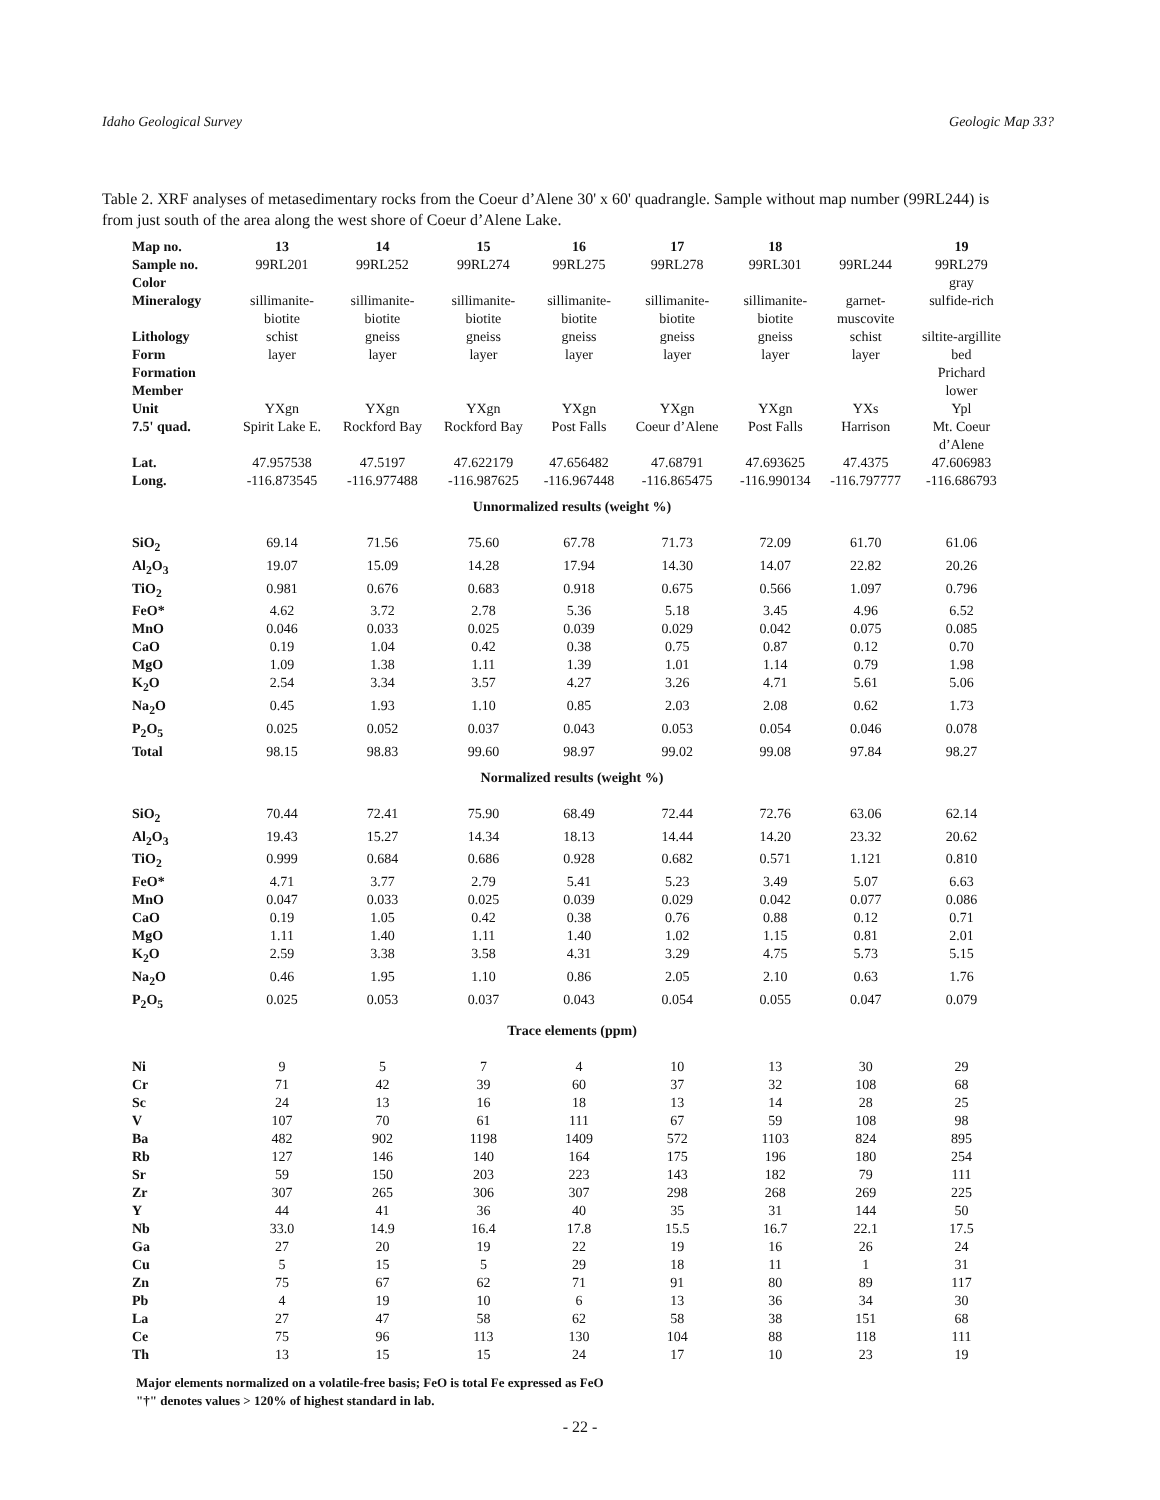Idaho Geological Survey Geologic Map 33?
Table 2. XRF analyses of metasedimentary rocks from the Coeur d’Alene 30' x 60' quadrangle. Sample without map number (99RL244) is from just south of the area along the west shore of Coeur d’Alene Lake.
| Map no. | 13 | 14 | 15 | 16 | 17 | 18 | | 19 |
| Sample no. | 99RL201 | 99RL252 | 99RL274 | 99RL275 | 99RL278 | 99RL301 | 99RL244 | 99RL279 |
| Color | | | | | | | | gray |
| Mineralogy | sillimanite- biotite | sillimanite- biotite | sillimanite- biotite | sillimanite- biotite | sillimanite- biotite | sillimanite- biotite | garnet- muscovite | sulfide-rich |
| Lithology | schist | gneiss | gneiss | gneiss | gneiss | gneiss | schist | siltite-argillite |
| Form | layer | layer | layer | layer | layer | layer | layer | bed |
| Formation | | | | | | | | Prichard |
| Member | | | | | | | | lower |
| Unit | YXgn | YXgn | YXgn | YXgn | YXgn | YXgn | YXs | Ypl |
| 7.5' quad. | Spirit Lake E. | Rockford Bay | Rockford Bay | Post Falls | Coeur d’Alene | Post Falls | Harrison | Mt. Coeur d’Alene |
| Lat. | 47.957538 | 47.5197 | 47.622179 | 47.656482 | 47.68791 | 47.693625 | 47.4375 | 47.606983 |
| Long. | -116.873545 | -116.977488 | -116.987625 | -116.967448 | -116.865475 | -116.990134 | -116.797777 | -116.686793 |
| Unnormalized results (weight %) | | | | | | | | |
| SiO<sub>2</sub> | 69.14 | 71.56 | 75.60 | 67.78 | 71.73 | 72.09 | 61.70 | 61.06 |
| Al<sub>2</sub>O<sub>3</sub> | 19.07 | 15.09 | 14.28 | 17.94 | 14.30 | 14.07 | 22.82 | 20.26 |
| TiO<sub>2</sub> | 0.981 | 0.676 | 0.683 | 0.918 | 0.675 | 0.566 | 1.097 | 0.796 |
| FeO* | 4.62 | 3.72 | 2.78 | 5.36 | 5.18 | 3.45 | 4.96 | 6.52 |
| MnO | 0.046 | 0.033 | 0.025 | 0.039 | 0.029 | 0.042 | 0.075 | 0.085 |
| CaO | 0.19 | 1.04 | 0.42 | 0.38 | 0.75 | 0.87 | 0.12 | 0.70 |
| MgO | 1.09 | 1.38 | 1.11 | 1.39 | 1.01 | 1.14 | 0.79 | 1.98 |
| K<sub>2</sub>O | 2.54 | 3.34 | 3.57 | 4.27 | 3.26 | 4.71 | 5.61 | 5.06 |
| Na<sub>2</sub>O | 0.45 | 1.93 | 1.10 | 0.85 | 2.03 | 2.08 | 0.62 | 1.73 |
| P<sub>2</sub>O<sub>5</sub> | 0.025 | 0.052 | 0.037 | 0.043 | 0.053 | 0.054 | 0.046 | 0.078 |
| Total | 98.15 | 98.83 | 99.60 | 98.97 | 99.02 | 99.08 | 97.84 | 98.27 |
| Normalized results (weight %) | | | | | | | | |
| SiO<sub>2</sub> | 70.44 | 72.41 | 75.90 | 68.49 | 72.44 | 72.76 | 63.06 | 62.14 |
| Al<sub>2</sub>O<sub>3</sub> | 19.43 | 15.27 | 14.34 | 18.13 | 14.44 | 14.20 | 23.32 | 20.62 |
| TiO<sub>2</sub> | 0.999 | 0.684 | 0.686 | 0.928 | 0.682 | 0.571 | 1.121 | 0.810 |
| FeO* | 4.71 | 3.77 | 2.79 | 5.41 | 5.23 | 3.49 | 5.07 | 6.63 |
| MnO | 0.047 | 0.033 | 0.025 | 0.039 | 0.029 | 0.042 | 0.077 | 0.086 |
| CaO | 0.19 | 1.05 | 0.42 | 0.38 | 0.76 | 0.88 | 0.12 | 0.71 |
| MgO | 1.11 | 1.40 | 1.11 | 1.40 | 1.02 | 1.15 | 0.81 | 2.01 |
| K<sub>2</sub>O | 2.59 | 3.38 | 3.58 | 4.31 | 3.29 | 4.75 | 5.73 | 5.15 |
| Na<sub>2</sub>O | 0.46 | 1.95 | 1.10 | 0.86 | 2.05 | 2.10 | 0.63 | 1.76 |
| P<sub>2</sub>O<sub>5</sub> | 0.025 | 0.053 | 0.037 | 0.043 | 0.054 | 0.055 | 0.047 | 0.079 |
| Trace elements (ppm) | | | | | | | | |
| Ni | 9 | 5 | 7 | 4 | 10 | 13 | 30 | 29 |
| Cr | 71 | 42 | 39 | 60 | 37 | 32 | 108 | 68 |
| Sc | 24 | 13 | 16 | 18 | 13 | 14 | 28 | 25 |
| V | 107 | 70 | 61 | 111 | 67 | 59 | 108 | 98 |
| Ba | 482 | 902 | 1198 | 1409 | 572 | 1103 | 824 | 895 |
| Rb | 127 | 146 | 140 | 164 | 175 | 196 | 180 | 254 |
| Sr | 59 | 150 | 203 | 223 | 143 | 182 | 79 | 111 |
| Zr | 307 | 265 | 306 | 307 | 298 | 268 | 269 | 225 |
| Y | 44 | 41 | 36 | 40 | 35 | 31 | 144 | 50 |
| Nb | 33.0 | 14.9 | 16.4 | 17.8 | 15.5 | 16.7 | 22.1 | 17.5 |
| Ga | 27 | 20 | 19 | 22 | 19 | 16 | 26 | 24 |
| Cu | 5 | 15 | 5 | 29 | 18 | 11 | 1 | 31 |
| Zn | 75 | 67 | 62 | 71 | 91 | 80 | 89 | 117 |
| Pb | 4 | 19 | 10 | 6 | 13 | 36 | 34 | 30 |
| La | 27 | 47 | 58 | 62 | 58 | 38 | 151 | 68 |
| Ce | 75 | 96 | 113 | 130 | 104 | 88 | 118 | 111 |
| Th | 13 | 15 | 15 | 24 | 17 | 10 | 23 | 19 |
Major elements normalized on a volatile-free basis; FeO is total Fe expressed as FeO
"†" denotes values > 120% of highest standard in lab.
- 22 -